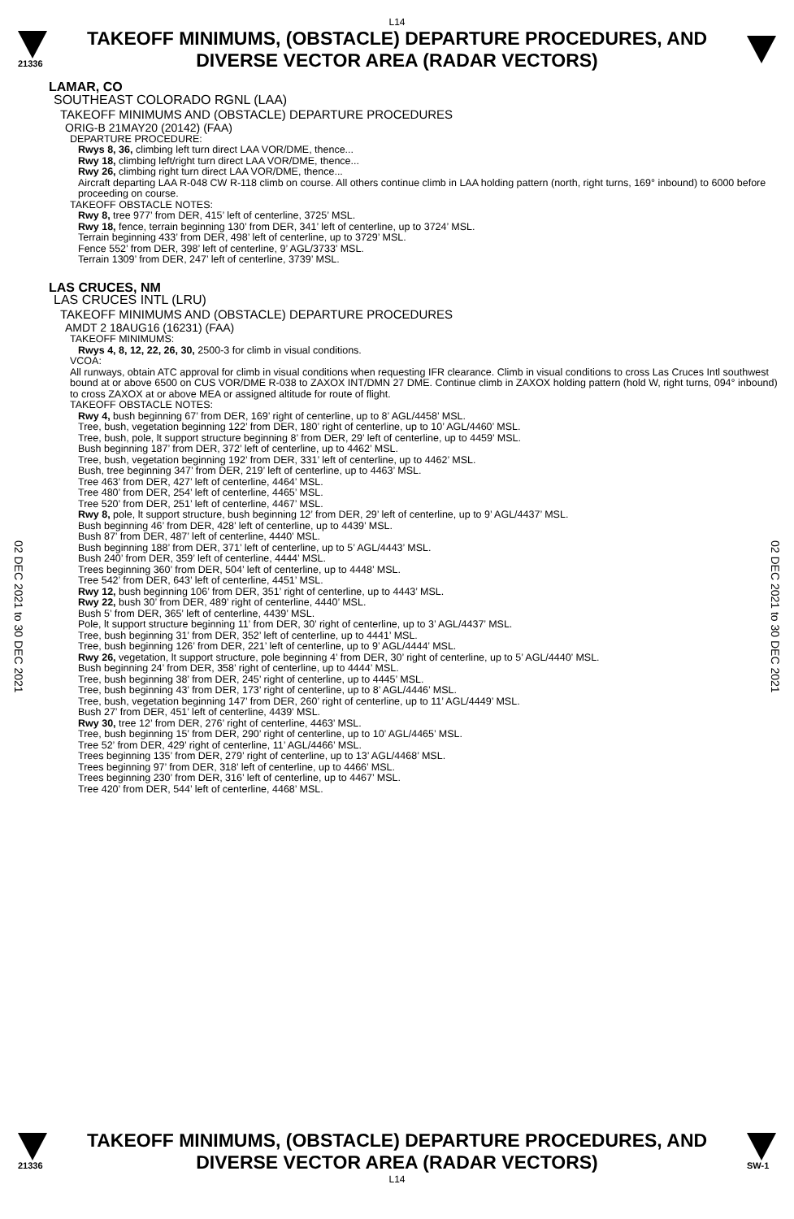L14
21336
TAKEOFF MINIMUMS, (OBSTACLE) DEPARTURE PROCEDURES, AND
DIVERSE VECTOR AREA (RADAR VECTORS)
02 DEC 2021 to 30 DEC 2021
02 DEC 2021 to 30 DEC 2021
LAMAR, CO
SOUTHEAST COLORADO RGNL (LAA)
TAKEOFF MINIMUMS AND (OBSTACLE) DEPARTURE PROCEDURES
ORIG-B 21MAY20 (20142) (FAA)
DEPARTURE PROCEDURE:
Rwys 8, 36, climbing left turn direct LAA VOR/DME, thence...
Rwy 18, climbing left/right turn direct LAA VOR/DME, thence...
Rwy 26, climbing right turn direct LAA VOR/DME, thence...
Aircraft departing LAA R-048 CW R-118 climb on course. All others continue climb in LAA holding pattern (north, right turns, 169° inbound) to 6000 before proceeding on course.
TAKEOFF OBSTACLE NOTES:
Rwy 8, tree 977’ from DER, 415’ left of centerline, 3725’ MSL.
Rwy 18, fence, terrain beginning 130’ from DER, 341’ left of centerline, up to 3724’ MSL.
Terrain beginning 433’ from DER, 498’ left of centerline, up to 3729’ MSL.
Fence 552’ from DER, 398’ left of centerline, 9’ AGL/3733’ MSL.
Terrain 1309’ from DER, 247’ left of centerline, 3739’ MSL.
LAS CRUCES, NM
LAS CRUCES INTL (LRU)
TAKEOFF MINIMUMS AND (OBSTACLE) DEPARTURE PROCEDURES
AMDT 2 18AUG16 (16231) (FAA)
TAKEOFF MINIMUMS:
Rwys 4, 8, 12, 22, 26, 30, 2500-3 for climb in visual conditions.
VCOA:
All runways, obtain ATC approval for climb in visual conditions when requesting IFR clearance. Climb in visual conditions to cross Las Cruces Intl southwest bound at or above 6500 on CUS VOR/DME R-038 to ZAXOX INT/DMN 27 DME. Continue climb in ZAXOX holding pattern (hold W, right turns, 094° inbound) to cross ZAXOX at or above MEA or assigned altitude for route of flight.
TAKEOFF OBSTACLE NOTES:
Rwy 4, bush beginning 67’ from DER, 169’ right of centerline, up to 8’ AGL/4458’ MSL.
Tree, bush, vegetation beginning 122’ from DER, 180’ right of centerline, up to 10’ AGL/4460’ MSL.
Tree, bush, pole, lt support structure beginning 8’ from DER, 29’ left of centerline, up to 4459’ MSL.
Bush beginning 187’ from DER, 372’ left of centerline, up to 4462’ MSL.
Tree, bush, vegetation beginning 192’ from DER, 331’ left of centerline, up to 4462’ MSL.
Bush, tree beginning 347’ from DER, 219’ left of centerline, up to 4463’ MSL.
Tree 463’ from DER, 427’ left of centerline, 4464’ MSL.
Tree 480’ from DER, 254’ left of centerline, 4465’ MSL.
Tree 520’ from DER, 251’ left of centerline, 4467’ MSL.
Rwy 8, pole, lt support structure, bush beginning 12’ from DER, 29’ left of centerline, up to 9’ AGL/4437’ MSL.
Bush beginning 46’ from DER, 428’ left of centerline, up to 4439’ MSL.
Bush 87’ from DER, 487’ left of centerline, 4440’ MSL.
Bush beginning 188’ from DER, 371’ left of centerline, up to 5’ AGL/4443’ MSL.
Bush 240’ from DER, 359’ left of centerline, 4444’ MSL.
Trees beginning 360’ from DER, 504’ left of centerline, up to 4448’ MSL.
Tree 542’ from DER, 643’ left of centerline, 4451’ MSL.
Rwy 12, bush beginning 106’ from DER, 351’ right of centerline, up to 4443’ MSL.
Rwy 22, bush 30’ from DER, 489’ right of centerline, 4440’ MSL.
Bush 5’ from DER, 365’ left of centerline, 4439’ MSL.
Pole, lt support structure beginning 11’ from DER, 30’ right of centerline, up to 3’ AGL/4437’ MSL.
Tree, bush beginning 31’ from DER, 352’ left of centerline, up to 4441’ MSL.
Tree, bush beginning 126’ from DER, 221’ left of centerline, up to 9’ AGL/4444’ MSL.
Rwy 26, vegetation, lt support structure, pole beginning 4’ from DER, 30’ right of centerline, up to 5’ AGL/4440’ MSL.
Bush beginning 24’ from DER, 358’ right of centerline, up to 4444’ MSL.
Tree, bush beginning 38’ from DER, 245’ right of centerline, up to 4445’ MSL.
Tree, bush beginning 43’ from DER, 173’ right of centerline, up to 8’ AGL/4446’ MSL.
Tree, bush, vegetation beginning 147’ from DER, 260’ right of centerline, up to 11’ AGL/4449’ MSL.
Bush 27’ from DER, 451’ left of centerline, 4439’ MSL.
Rwy 30, tree 12’ from DER, 276’ right of centerline, 4463’ MSL.
Tree, bush beginning 15’ from DER, 290’ right of centerline, up to 10’ AGL/4465’ MSL.
Tree 52’ from DER, 429’ right of centerline, 11’ AGL/4466’ MSL.
Trees beginning 135’ from DER, 279’ right of centerline, up to 13’ AGL/4468’ MSL.
Trees beginning 97’ from DER, 318’ left of centerline, up to 4466’ MSL.
Trees beginning 230’ from DER, 316’ left of centerline, up to 4467’ MSL.
Tree 420’ from DER, 544’ left of centerline, 4468’ MSL.
21336
TAKEOFF MINIMUMS, (OBSTACLE) DEPARTURE PROCEDURES, AND
DIVERSE VECTOR AREA (RADAR VECTORS)
SW-1
L14